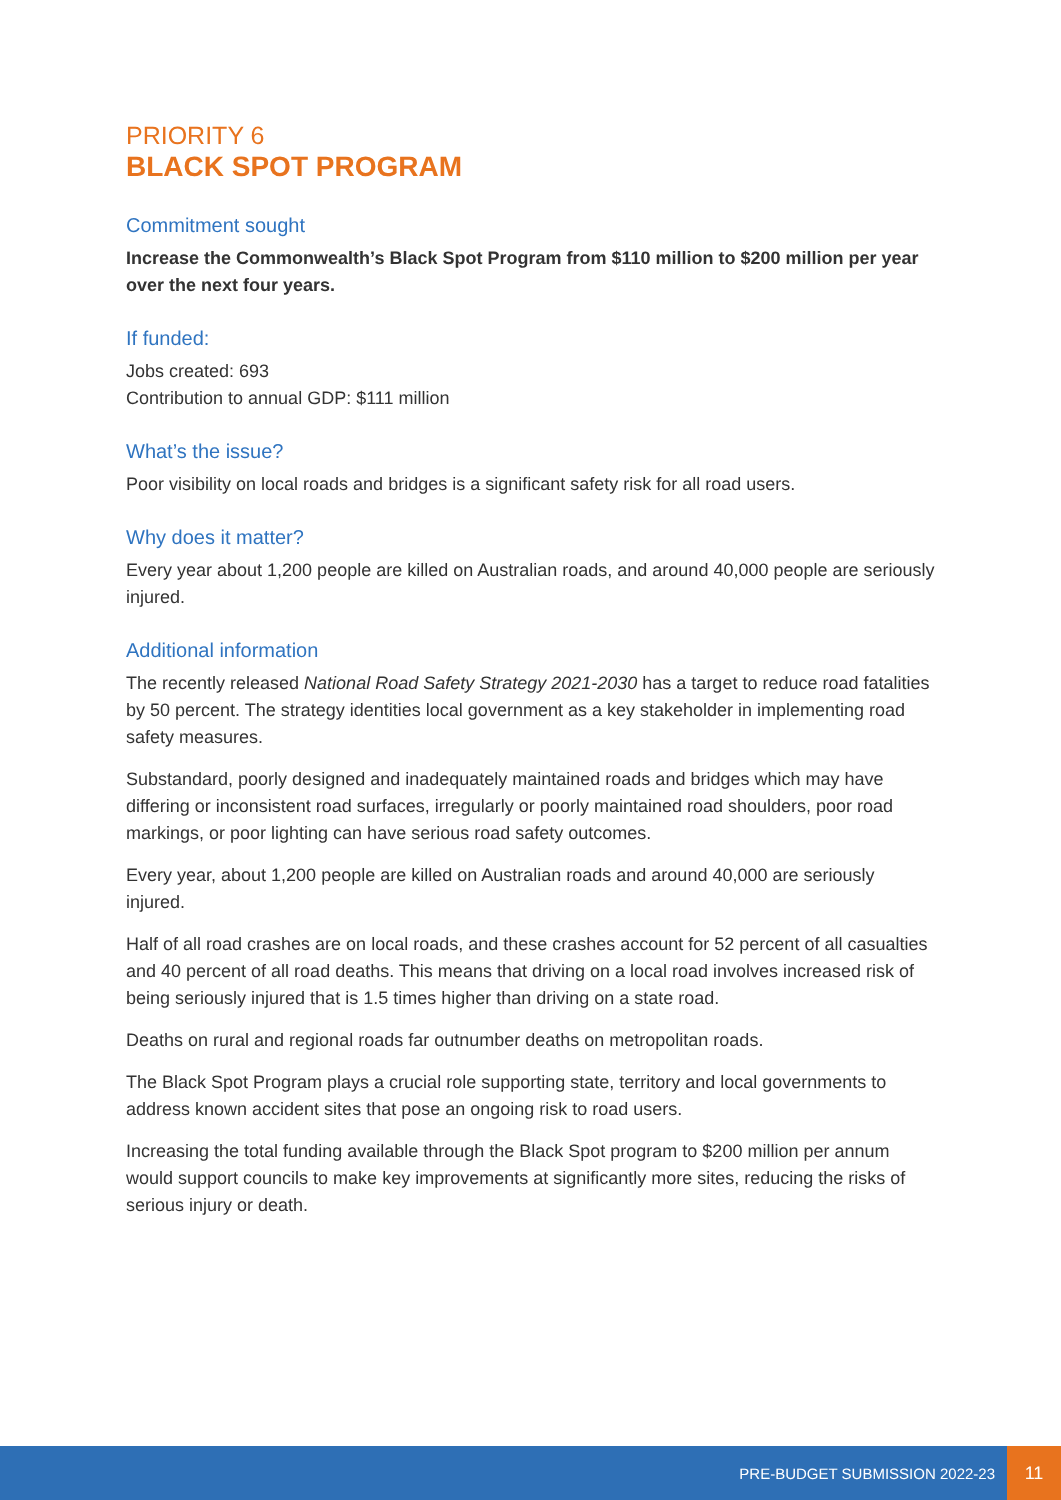PRIORITY 6
BLACK SPOT PROGRAM
Commitment sought
Increase the Commonwealth’s Black Spot Program from $110 million to $200 million per year over the next four years.
If funded:
Jobs created: 693
Contribution to annual GDP: $111 million
What’s the issue?
Poor visibility on local roads and bridges is a significant safety risk for all road users.
Why does it matter?
Every year about 1,200 people are killed on Australian roads, and around 40,000 people are seriously injured.
Additional information
The recently released National Road Safety Strategy 2021-2030 has a target to reduce road fatalities by 50 percent. The strategy identities local government as a key stakeholder in implementing road safety measures.
Substandard, poorly designed and inadequately maintained roads and bridges which may have differing or inconsistent road surfaces, irregularly or poorly maintained road shoulders, poor road markings, or poor lighting can have serious road safety outcomes.
Every year, about 1,200 people are killed on Australian roads and around 40,000 are seriously injured.
Half of all road crashes are on local roads, and these crashes account for 52 percent of all casualties and 40 percent of all road deaths. This means that driving on a local road involves increased risk of being seriously injured that is 1.5 times higher than driving on a state road.
Deaths on rural and regional roads far outnumber deaths on metropolitan roads.
The Black Spot Program plays a crucial role supporting state, territory and local governments to address known accident sites that pose an ongoing risk to road users.
Increasing the total funding available through the Black Spot program to $200 million per annum would support councils to make key improvements at significantly more sites, reducing the risks of serious injury or death.
PRE-BUDGET SUBMISSION 2022-23 11